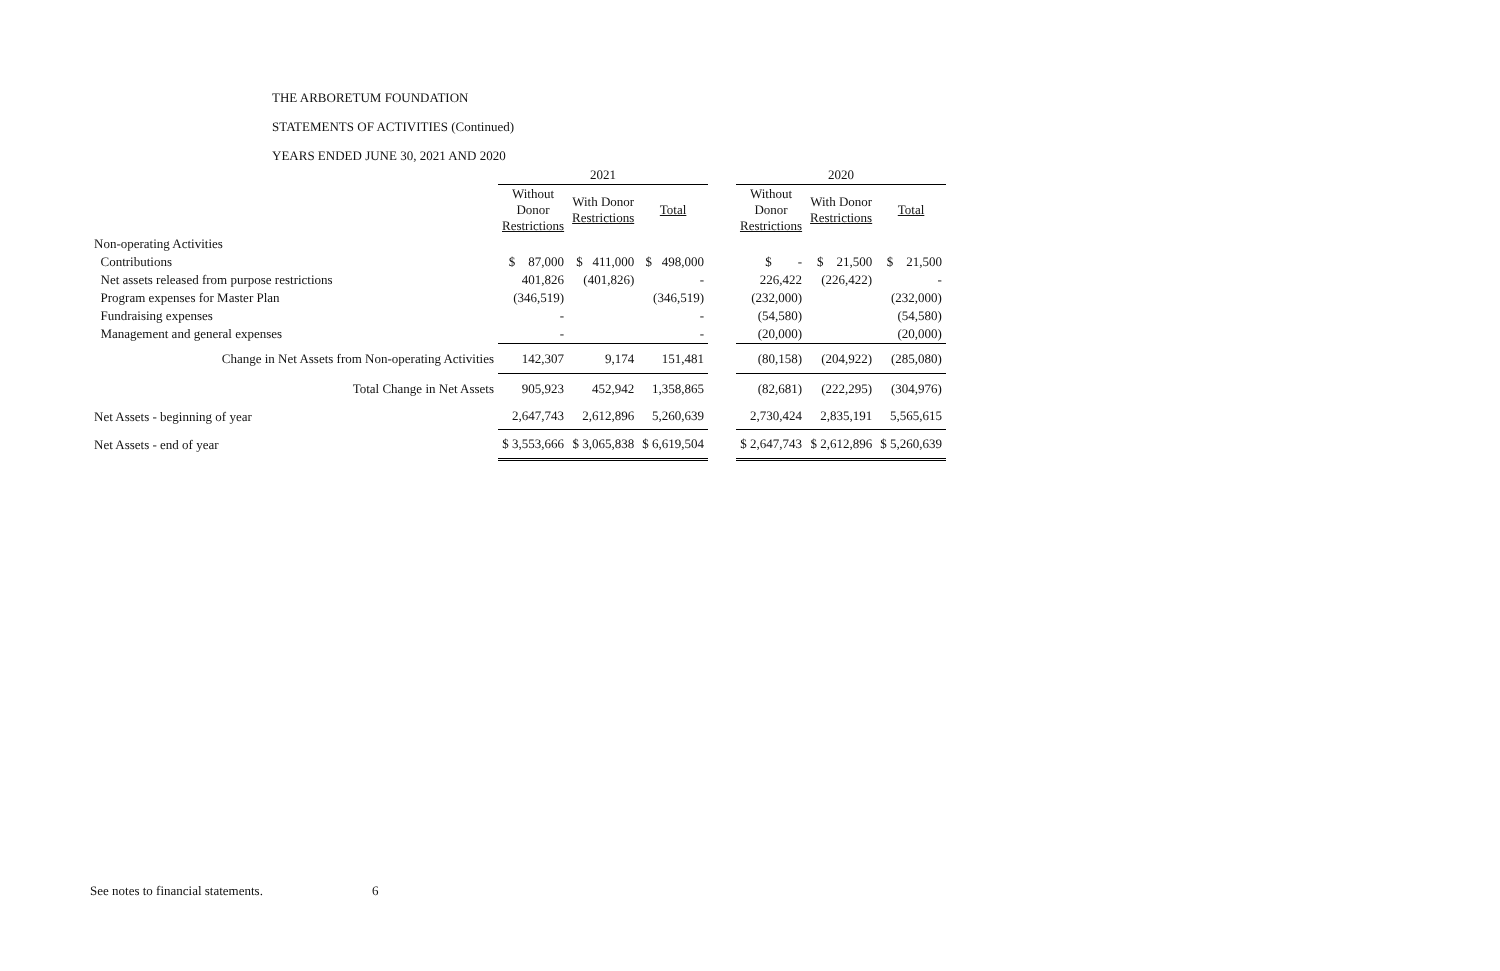THE ARBORETUM FOUNDATION
STATEMENTS OF ACTIVITIES (Continued)
YEARS ENDED JUNE 30, 2021 AND 2020
| | 2021 | | | | 2020 | | |
| --- | --- | --- | --- | --- | --- | --- | --- |
| | Without Donor Restrictions | With Donor Restrictions | Total | | Without Donor Restrictions | With Donor Restrictions | Total |
| Non-operating Activities | | | | | | | |
| Contributions | $ 87,000 | $ 411,000 | $ 498,000 | | $ - | $ 21,500 | $ 21,500 |
| Net assets released from purpose restrictions | 401,826 | (401,826) | - | | 226,422 | (226,422) | - |
| Program expenses for Master Plan | (346,519) | | (346,519) | | (232,000) | | (232,000) |
| Fundraising expenses | - | | - | | (54,580) | | (54,580) |
| Management and general expenses | - | | - | | (20,000) | | (20,000) |
| Change in Net Assets from Non-operating Activities | 142,307 | 9,174 | 151,481 | | (80,158) | (204,922) | (285,080) |
| Total Change in Net Assets | 905,923 | 452,942 | 1,358,865 | | (82,681) | (222,295) | (304,976) |
| Net Assets - beginning of year | 2,647,743 | 2,612,896 | 5,260,639 | | 2,730,424 | 2,835,191 | 5,565,615 |
| Net Assets - end of year | $ 3,553,666 | $ 3,065,838 | $ 6,619,504 | | $ 2,647,743 | $ 2,612,896 | $ 5,260,639 |
See notes to financial statements.
6